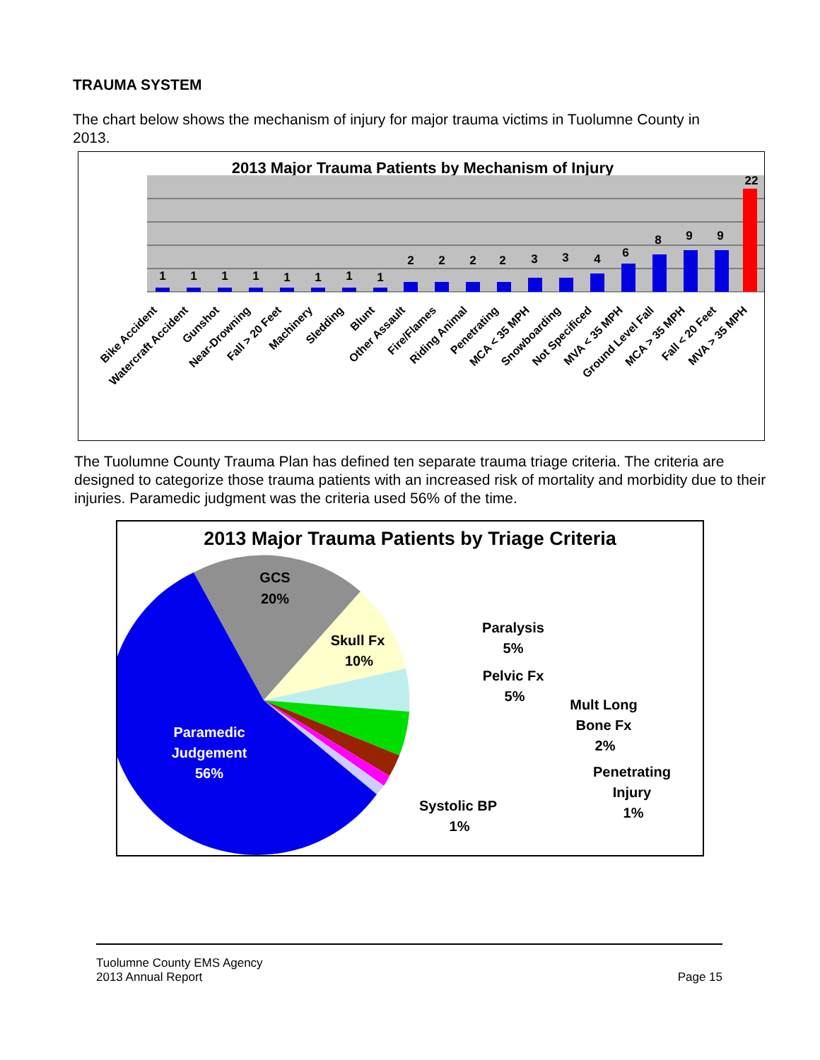TRAUMA SYSTEM
The chart below shows the mechanism of injury for major trauma victims in Tuolumne County in 2013.
2013 Major Trauma Patients by Mechanism of Injury
1
1
1
1
1
1
1
1
2
2
2
2
3
3
4
6
8
9
9
22
Bike Accident
Watercraft Accident
Gunshot
Near-Drowning
Fall > 20 Feet
Machinery
Sledding
Blunt
Other Assault
Fire/Flames
Riding Animal
Penetrating
MCA < 35 MPH
Snowboarding
Not Specificed
MVA < 35 MPH
Ground Level Fall
MCA > 35 MPH
Fall < 20 Feet
MVA > 35 MPH
The Tuolumne County Trauma Plan has defined ten separate trauma triage criteria. The criteria are designed to categorize those trauma patients with an increased risk of mortality and morbidity due to their injuries. Paramedic judgment was the criteria used 56% of the time.
2013 Major Trauma Patients by Triage Criteria
GCS
20%
Skull Fx
10%
Paramedic
Judgement
56%
Paralysis
5%
Pelvic Fx
5%
Mult Long
Bone Fx
2%
Penetrating
Injury
1%
Systolic BP
1%
Tuolumne County EMS Agency
2013 Annual Report
Page 15